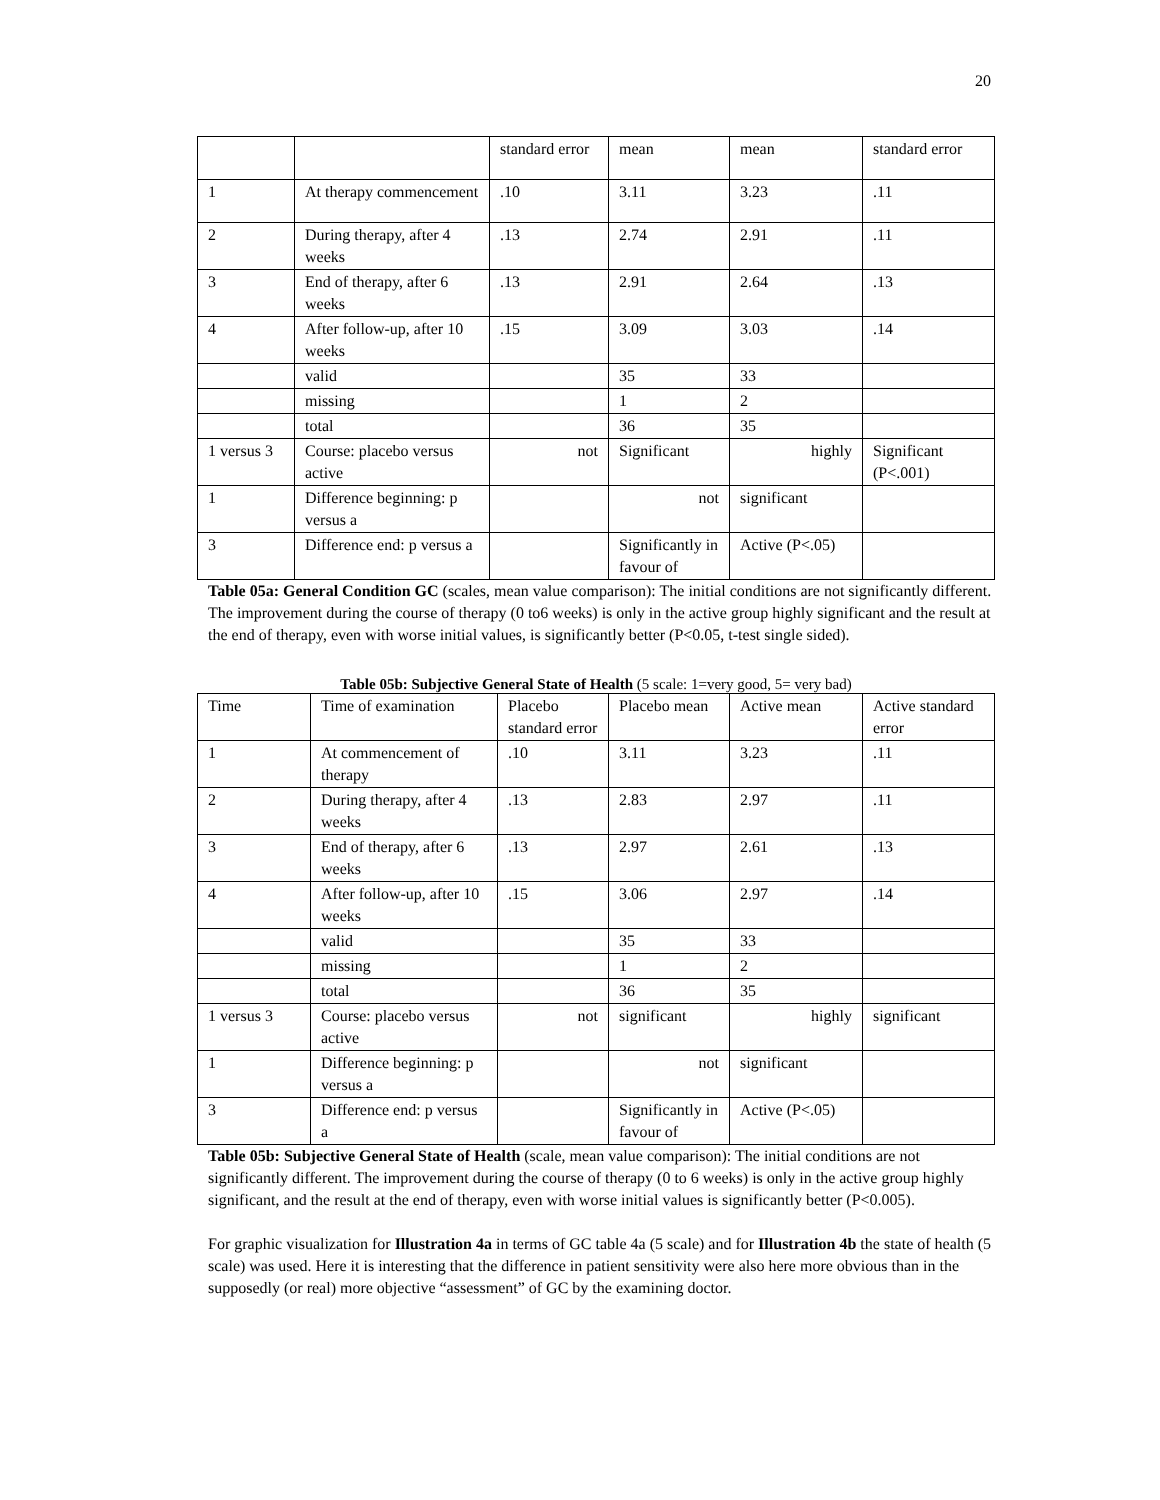20
| | | standard error | mean | mean | standard error |
| 1 | At therapy commencement | .10 | 3.11 | 3.23 | .11 |
| 2 | During therapy, after 4 weeks | .13 | 2.74 | 2.91 | .11 |
| 3 | End of therapy, after 6 weeks | .13 | 2.91 | 2.64 | .13 |
| 4 | After follow-up, after 10 weeks | .15 | 3.09 | 3.03 | .14 |
| | valid | | 35 | 33 | |
| | missing | | 1 | 2 | |
| | total | | 36 | 35 | |
| 1 versus 3 | Course: placebo versus active | not | Significant | highly | Significant (P<.001) |
| 1 | Difference beginning: p versus a | | not | significant | |
| 3 | Difference end: p versus a | | Significantly in favour of | Active (P<.05) | |
Table 05a: General Condition GC (scales, mean value comparison): The initial conditions are not significantly different. The improvement during the course of therapy (0 to6 weeks) is only in the active group highly significant and the result at the end of therapy, even with worse initial values, is significantly better (P<0.05, t-test single sided).
Table 05b: Subjective General State of Health (5 scale: 1=very good, 5= very bad)
| Time | Time of examination | Placebo standard error | Placebo mean | Active mean | Active standard error |
| 1 | At commencement of therapy | .10 | 3.11 | 3.23 | .11 |
| 2 | During therapy, after 4 weeks | .13 | 2.83 | 2.97 | .11 |
| 3 | End of therapy, after 6 weeks | .13 | 2.97 | 2.61 | .13 |
| 4 | After follow-up, after 10 weeks | .15 | 3.06 | 2.97 | .14 |
| | valid | | 35 | 33 | |
| | missing | | 1 | 2 | |
| | total | | 36 | 35 | |
| 1 versus 3 | Course: placebo versus active | not | significant | highly | significant |
| 1 | Difference beginning: p versus a | | not | significant | |
| 3 | Difference end: p versus a | | Significantly in favour of | Active (P<.05) | |
Table 05b: Subjective General State of Health (scale, mean value comparison): The initial conditions are not significantly different. The improvement during the course of therapy (0 to 6 weeks) is only in the active group highly significant, and the result at the end of therapy, even with worse initial values is significantly better (P<0.005).
For graphic visualization for Illustration 4a in terms of GC table 4a (5 scale) and for Illustration 4b the state of health (5 scale) was used. Here it is interesting that the difference in patient sensitivity were also here more obvious than in the supposedly (or real) more objective “assessment” of GC by the examining doctor.